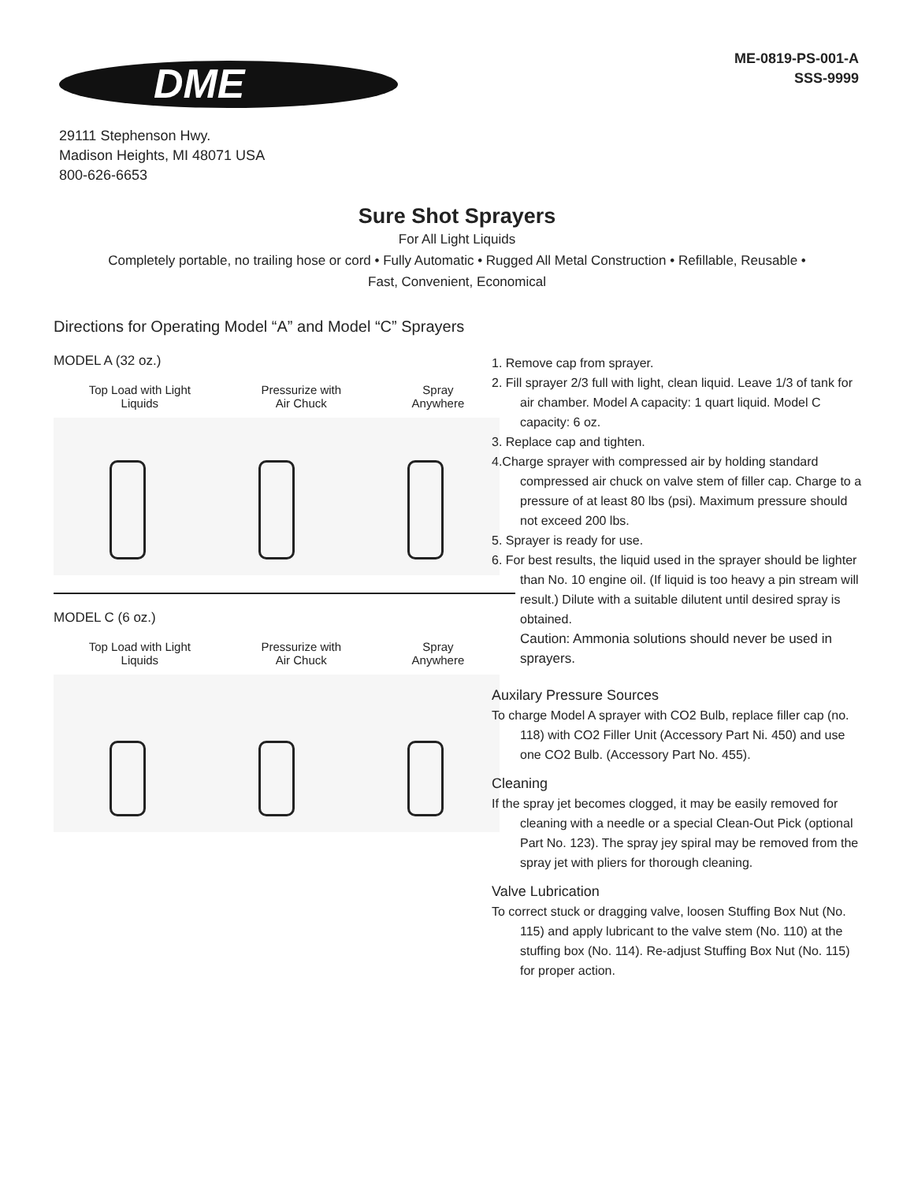DME
ME-0819-PS-001-A
SSS-9999
29111 Stephenson Hwy.
Madison Heights, MI 48071 USA
800-626-6653
Sure Shot Sprayers
For All Light Liquids
Completely portable, no trailing hose or cord • Fully Automatic • Rugged All Metal Construction • Refillable, Reusable •
Fast, Convenient, Economical
Directions for Operating Model “A” and Model “C” Sprayers
MODEL A (32 oz.)
Top Load with Light
Liquids Pressurize with
Air Chuck Spray
Anywhere
MODEL C (6 oz.)
Top Load with Light
Liquids Pressurize with
Air Chuck Spray
Anywhere
1. Remove cap from sprayer.
2. Fill sprayer 2/3 full with light, clean liquid. Leave 1/3 of tank for air chamber. Model A capacity: 1 quart liquid. Model C capacity: 6 oz.
3. Replace cap and tighten.
4.Charge sprayer with compressed air by holding standard compressed air chuck on valve stem of filler cap. Charge to a pressure of at least 80 lbs (psi). Maximum pressure should not exceed 200 lbs.
5. Sprayer is ready for use.
6. For best results, the liquid used in the sprayer should be lighter than No. 10 engine oil. (If liquid is too heavy a pin stream will result.) Dilute with a suitable dilutent until desired spray is obtained.
Caution: Ammonia solutions should never be used in sprayers.
Auxilary Pressure Sources
To charge Model A sprayer with CO2 Bulb, replace filler cap (no. 118) with CO2 Filler Unit (Accessory Part Ni. 450) and use one CO2 Bulb. (Accessory Part No. 455).
Cleaning
If the spray jet becomes clogged, it may be easily removed for cleaning with a needle or a special Clean-Out Pick (optional Part No. 123). The spray jey spiral may be removed from the spray jet with pliers for thorough cleaning.
Valve Lubrication
To correct stuck or dragging valve, loosen Stuffing Box Nut (No. 115) and apply lubricant to the valve stem (No. 110) at the stuffing box (No. 114). Re-adjust Stuffing Box Nut (No. 115) for proper action.